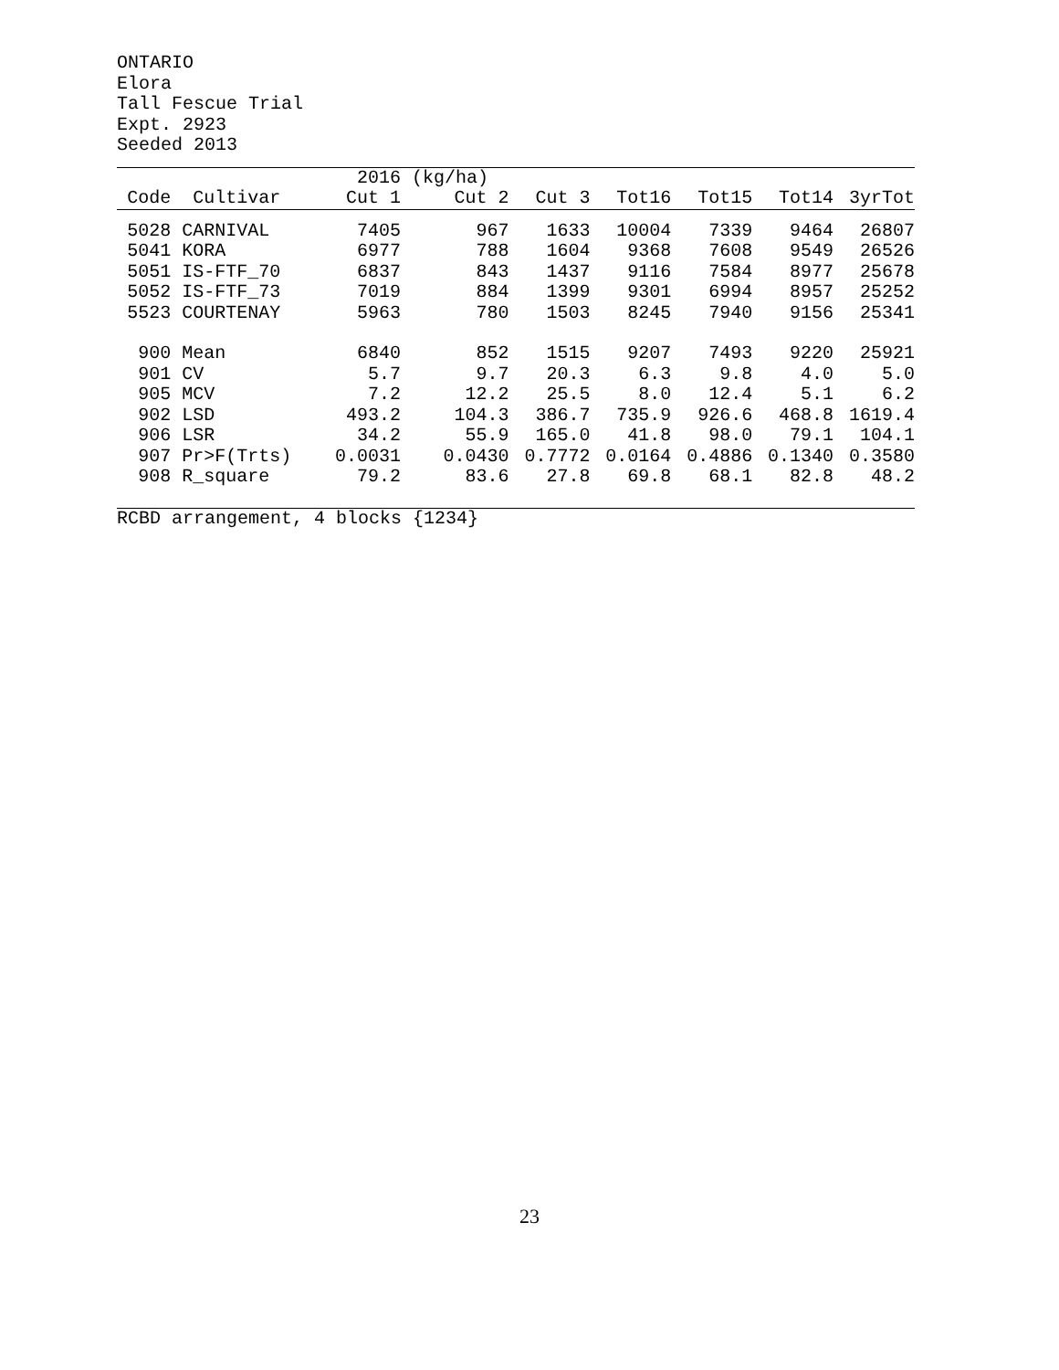ONTARIO Elora Tall Fescue Trial Expt. 2923 Seeded 2013
| | | 2016 | (kg/ha) | | | | | |
| --- | --- | --- | --- | --- | --- | --- | --- | --- |
| Code | Cultivar | Cut 1 | Cut 2 | Cut 3 | Tot16 | Tot15 | Tot14 | 3yrTot |
| 5028 | CARNIVAL | 7405 | 967 | 1633 | 10004 | 7339 | 9464 | 26807 |
| 5041 | KORA | 6977 | 788 | 1604 | 9368 | 7608 | 9549 | 26526 |
| 5051 | IS-FTF_70 | 6837 | 843 | 1437 | 9116 | 7584 | 8977 | 25678 |
| 5052 | IS-FTF_73 | 7019 | 884 | 1399 | 9301 | 6994 | 8957 | 25252 |
| 5523 | COURTENAY | 5963 | 780 | 1503 | 8245 | 7940 | 9156 | 25341 |
| 900 | Mean | 6840 | 852 | 1515 | 9207 | 7493 | 9220 | 25921 |
| 901 | CV | 5.7 | 9.7 | 20.3 | 6.3 | 9.8 | 4.0 | 5.0 |
| 905 | MCV | 7.2 | 12.2 | 25.5 | 8.0 | 12.4 | 5.1 | 6.2 |
| 902 | LSD | 493.2 | 104.3 | 386.7 | 735.9 | 926.6 | 468.8 | 1619.4 |
| 906 | LSR | 34.2 | 55.9 | 165.0 | 41.8 | 98.0 | 79.1 | 104.1 |
| 907 | Pr>F(Trts) | 0.0031 | 0.0430 | 0.7772 | 0.0164 | 0.4886 | 0.1340 | 0.3580 |
| 908 | R_square | 79.2 | 83.6 | 27.8 | 69.8 | 68.1 | 82.8 | 48.2 |
RCBD arrangement, 4 blocks {1234}
23